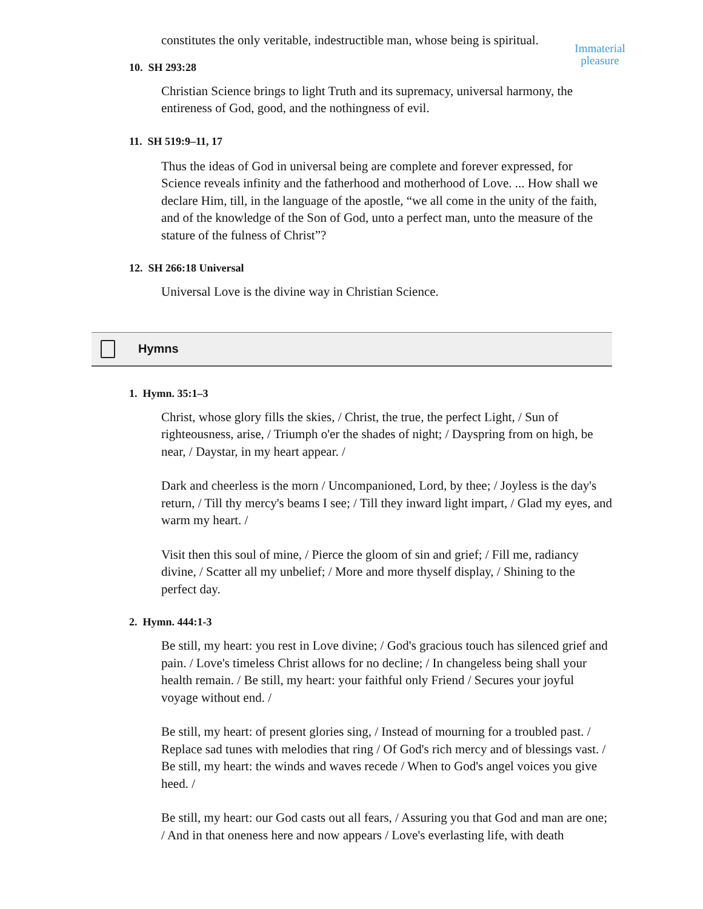constitutes the only veritable, indestructible man, whose being is spiritual.
10. SH 293:28
Christian Science brings to light Truth and its supremacy, universal harmony, the entireness of God, good, and the nothingness of evil.
11. SH 519:9–11, 17
Thus the ideas of God in universal being are complete and forever expressed, for Science reveals infinity and the fatherhood and motherhood of Love. ... How shall we declare Him, till, in the language of the apostle, “we all come in the unity of the faith, and of the knowledge of the Son of God, unto a perfect man, unto the measure of the stature of the fulness of Christ”?
12. SH 266:18 Universal
Universal Love is the divine way in Christian Science.
Hymns
1. Hymn. 35:1–3
Christ, whose glory fills the skies, / Christ, the true, the perfect Light, / Sun of righteousness, arise, / Triumph o'er the shades of night; / Dayspring from on high, be near, / Daystar, in my heart appear. /
Dark and cheerless is the morn / Uncompanioned, Lord, by thee; / Joyless is the day's return, / Till thy mercy's beams I see; / Till they inward light impart, / Glad my eyes, and warm my heart. /
Visit then this soul of mine, / Pierce the gloom of sin and grief; / Fill me, radiancy divine, / Scatter all my unbelief; / More and more thyself display, / Shining to the perfect day.
2. Hymn. 444:1-3
Be still, my heart: you rest in Love divine; / God's gracious touch has silenced grief and pain. / Love's timeless Christ allows for no decline; / In changeless being shall your health remain. / Be still, my heart: your faithful only Friend / Secures your joyful voyage without end. /
Be still, my heart: of present glories sing, / Instead of mourning for a troubled past. / Replace sad tunes with melodies that ring / Of God's rich mercy and of blessings vast. / Be still, my heart: the winds and waves recede / When to God's angel voices you give heed. /
Be still, my heart: our God casts out all fears, / Assuring you that God and man are one; / And in that oneness here and now appears / Love's everlasting life, with death
Immaterial pleasure